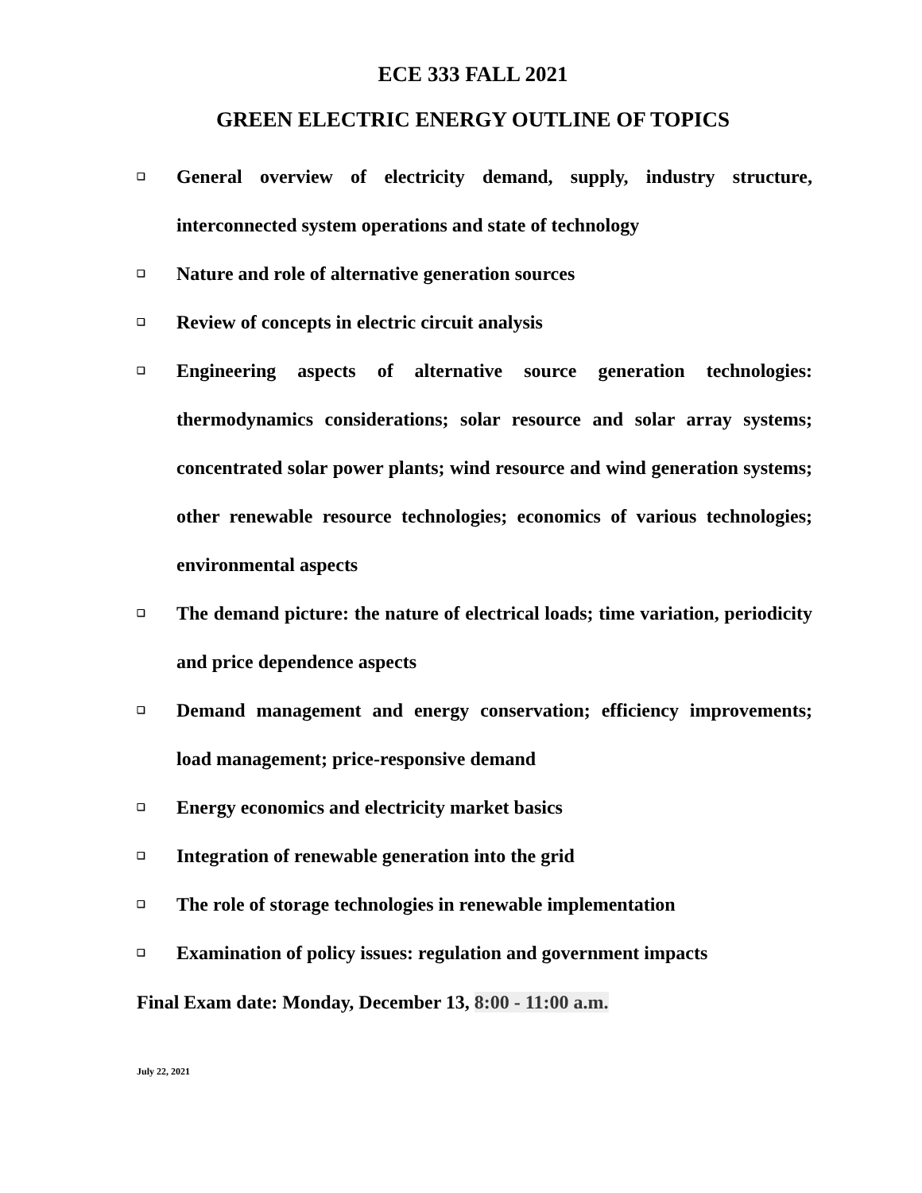ECE 333 FALL 2021
GREEN ELECTRIC ENERGY OUTLINE OF TOPICS
❑ General overview of electricity demand, supply, industry structure, interconnected system operations and state of technology
❑ Nature and role of alternative generation sources
❑ Review of concepts in electric circuit analysis
❑ Engineering aspects of alternative source generation technologies: thermodynamics considerations; solar resource and solar array systems; concentrated solar power plants; wind resource and wind generation systems; other renewable resource technologies; economics of various technologies; environmental aspects
❑ The demand picture: the nature of electrical loads; time variation, periodicity and price dependence aspects
❑ Demand management and energy conservation; efficiency improvements; load management; price-responsive demand
❑ Energy economics and electricity market basics
❑ Integration of renewable generation into the grid
❑ The role of storage technologies in renewable implementation
❑ Examination of policy issues: regulation and government impacts
Final Exam date: Monday, December 13, 8:00 - 11:00 a.m.
July 22, 2021